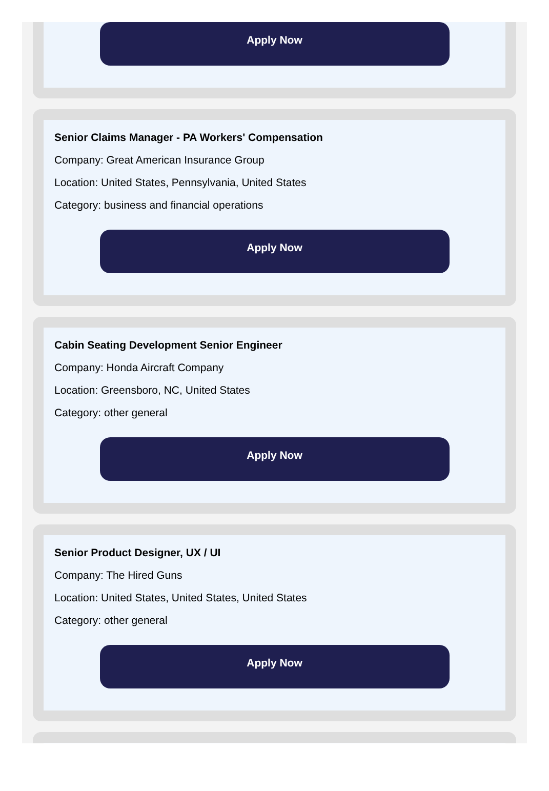Apply Now
Senior Claims Manager - PA Workers' Compensation
Company: Great American Insurance Group
Location: United States, Pennsylvania, United States
Category: business and financial operations
Apply Now
Cabin Seating Development Senior Engineer
Company: Honda Aircraft Company
Location: Greensboro, NC, United States
Category: other general
Apply Now
Senior Product Designer, UX / UI
Company: The Hired Guns
Location: United States, United States, United States
Category: other general
Apply Now